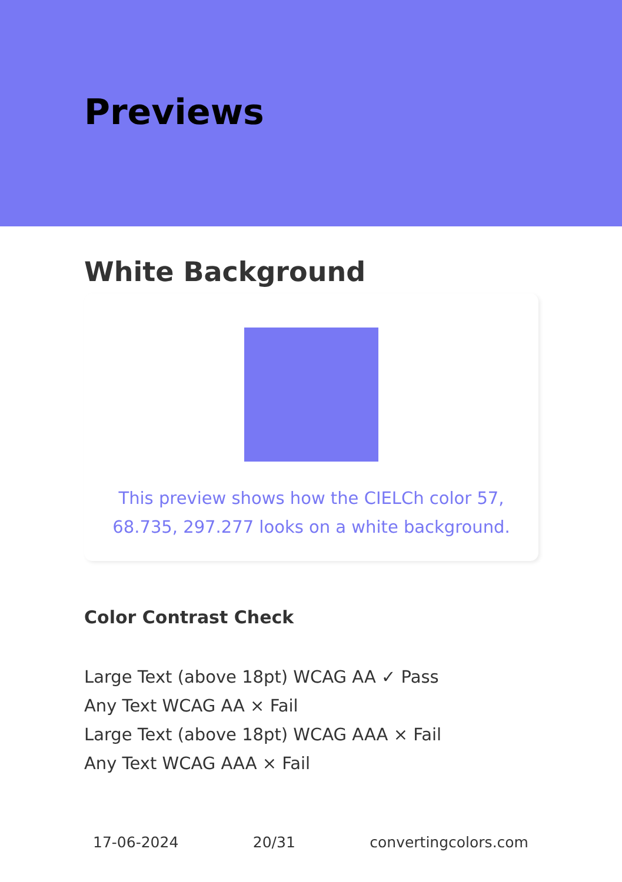Previews
White Background
This preview shows how the CIELCh color 57, 68.735, 297.277 looks on a white background.
Color Contrast Check
Large Text (above 18pt) WCAG AA ✓ Pass
Any Text WCAG AA × Fail
Large Text (above 18pt) WCAG AAA × Fail
Any Text WCAG AAA × Fail
17-06-2024 20/31 convertingcolors.com